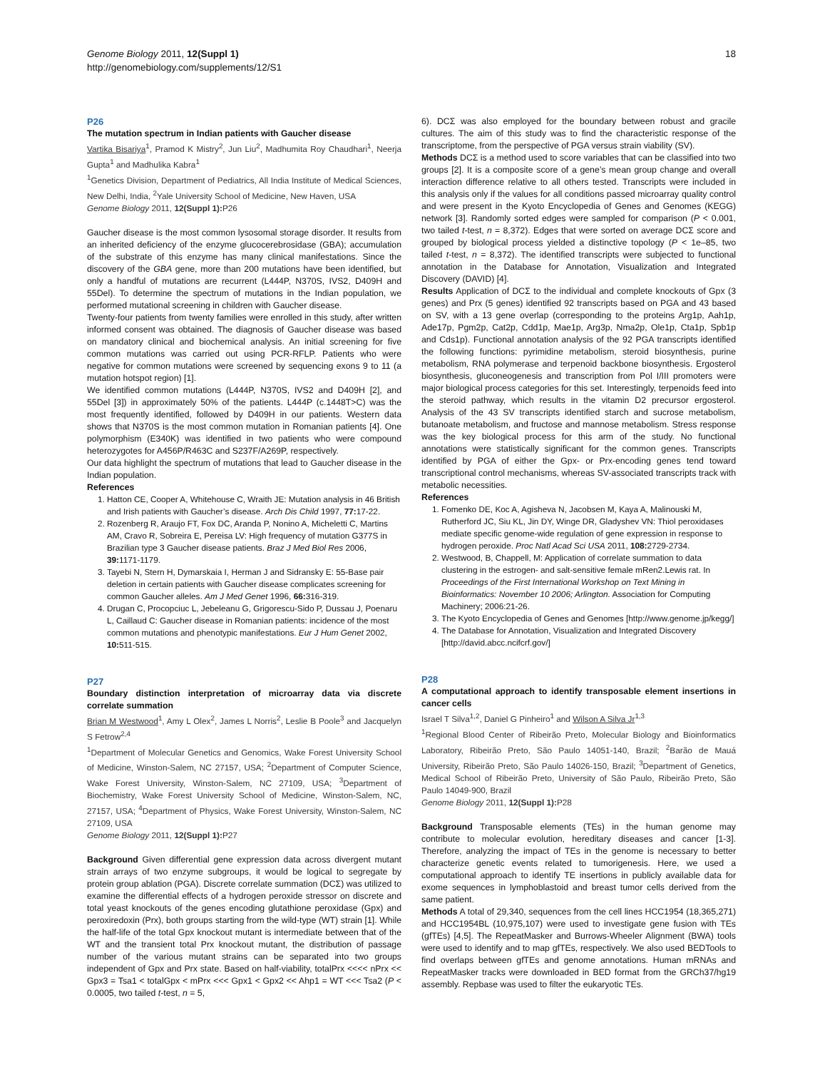18 Genome Biology 2011, 12(Suppl 1)
http://genomebiology.com/supplements/12/S1
P26
The mutation spectrum in Indian patients with Gaucher disease
Vartika Bisariya<sup>1</sup>, Pramod K Mistry<sup>2</sup>, Jun Liu<sup>2</sup>, Madhumita Roy Chaudhari<sup>1</sup>, Neerja Gupta<sup>1</sup> and Madhulika Kabra<sup>1</sup>
<sup>1</sup> Genetics Division, Department of Pediatrics, All India Institute of Medical Sciences, New Delhi, India, <sup>2</sup>Yale University School of Medicine, New Haven, USA
Genome Biology 2011, 12(Suppl 1): P26
Gaucher disease is the most common lysosomal storage disorder. It results from an inherited deficiency of the enzyme glucocerebrosidase (GBA); accumulation of the substrate of this enzyme has many clinical manifestations. Since the discovery of the GBA gene, more than 200 mutations have been identified, but only a handful of mutations are recurrent (L444P, N370S, IVS2, D409H and 55Del). To determine the spectrum of mutations in the Indian population, we performed mutational screening in children with Gaucher disease.
Twenty-four patients from twenty families were enrolled in this study, after written informed consent was obtained. The diagnosis of Gaucher disease was based on mandatory clinical and biochemical analysis. An initial screening for five common mutations was carried out using PCR-RFLP. Patients who were negative for common mutations were screened by sequencing exons 9 to 11 (a mutation hotspot region) [1].
We identified common mutations (L444P, N370S, IVS2 and D409H [2], and 55Del [3]) in approximately 50% of the patients. L444P (c.1448T>C) was the most frequently identified, followed by D409H in our patients. Western data shows that N370S is the most common mutation in Romanian patients [4]. One polymorphism (E340K) was identified in two patients who were compound heterozygotes for A456P/R463C and S237F/A269P, respectively.
Our data highlight the spectrum of mutations that lead to Gaucher disease in the Indian population.
References
1. Hatton CE, Cooper A, Whitehouse C, Wraith JE: Mutation analysis in 46 British and Irish patients with Gaucher’s disease. Arch Dis Child 1997, 77: 17-22.
2. Rozenberg R, Araujo FT, Fox DC, Aranda P, Nonino A, Micheletti C, Martins AM, Cravo R, Sobreira E, Pereisa LV: High frequency of mutation G377S in Brazilian type 3 Gaucher disease patients. Braz J Med Biol Res 2006, 39: 1171-1179.
3. Tayebi N, Stern H, Dymarskaia I, Herman J and Sidransky E: 55-Base pair deletion in certain patients with Gaucher disease complicates screening for common Gaucher alleles. Am J Med Genet 1996, 66: 316-319.
4. Drugan C, Procopciuc L, Jebeleanu G, Grigorescu-Sido P, Dussau J, Poenaru L, Caillaud C: Gaucher disease in Romanian patients: incidence of the most common mutations and phenotypic manifestations. Eur J Hum Genet 2002, 10: 511-515.
P27
Boundary distinction interpretation of microarray data via discrete correlate summation
Brian M Westwood<sup>1</sup>, Amy L Olex<sup>2</sup>, James L Norris<sup>2</sup>, Leslie B Poole<sup>3</sup> and Jacquelyn S Fetrow<sup>2,4</sup>
<sup>1</sup> Department of Molecular Genetics and Genomics, Wake Forest University School of Medicine, Winston-Salem, NC 27157, USA; <sup>2</sup>Department of Computer Science, Wake Forest University, Winston-Salem, NC 27109, USA; <sup>3</sup>Department of Biochemistry, Wake Forest University School of Medicine, Winston-Salem, NC, 27157, USA; <sup>4</sup>Department of Physics, Wake Forest University, Winston-Salem, NC 27109, USA
Genome Biology 2011, 12(Suppl 1): P27
Background Given differential gene expression data across divergent mutant strain arrays of two enzyme subgroups, it would be logical to segregate by protein group ablation (PGA). Discrete correlate summation (DCΣ) was utilized to examine the differential effects of a hydrogen peroxide stressor on discrete and total yeast knockouts of the genes encoding glutathione peroxidase (Gpx) and peroxiredoxin (Prx), both groups starting from the wild-type (WT) strain [1]. While the half-life of the total Gpx knockout mutant is intermediate between that of the WT and the transient total Prx knockout mutant, the distribution of passage number of the various mutant strains can be separated into two groups independent of Gpx and Prx state. Based on half-viability, totalPrx <<<< nPrx << Gpx3 = Tsa1 < totalGpx < mPrx <<< Gpx1 < Gpx2 << Ahp1 = WT <<< Tsa2 (P < 0.0005, two tailed t-test, n = 5,
6). DCΣ was also employed for the boundary between robust and gracile cultures. The aim of this study was to find the characteristic response of the transcriptome, from the perspective of PGA versus strain viability (SV).
Methods DCΣ is a method used to score variables that can be classified into two groups [2]. It is a composite score of a gene’s mean group change and overall interaction difference relative to all others tested. Transcripts were included in this analysis only if the values for all conditions passed microarray quality control and were present in the Kyoto Encyclopedia of Genes and Genomes (KEGG) network [3]. Randomly sorted edges were sampled for comparison (P < 0.001, two tailed t-test, n = 8,372). Edges that were sorted on average DCΣ score and grouped by biological process yielded a distinctive topology (P < 1e–85, two tailed t-test, n = 8,372). The identified transcripts were subjected to functional annotation in the Database for Annotation, Visualization and Integrated Discovery (DAVID) [4].
Results Application of DCΣ to the individual and complete knockouts of Gpx (3 genes) and Prx (5 genes) identified 92 transcripts based on PGA and 43 based on SV, with a 13 gene overlap (corresponding to the proteins Arg1p, Aah1p, Ade17p, Pgm2p, Cat2p, Cdd1p, Mae1p, Arg3p, Nma2p, Ole1p, Cta1p, Spb1p and Cds1p). Functional annotation analysis of the 92 PGA transcripts identified the following functions: pyrimidine metabolism, steroid biosynthesis, purine metabolism, RNA polymerase and terpenoid backbone biosynthesis. Ergosterol biosynthesis, gluconeogenesis and transcription from Pol I/III promoters were major biological process categories for this set. Interestingly, terpenoids feed into the steroid pathway, which results in the vitamin D2 precursor ergosterol. Analysis of the 43 SV transcripts identified starch and sucrose metabolism, butanoate metabolism, and fructose and mannose metabolism. Stress response was the key biological process for this arm of the study. No functional annotations were statistically significant for the common genes. Transcripts identified by PGA of either the Gpx- or Prx-encoding genes tend toward transcriptional control mechanisms, whereas SV-associated transcripts track with metabolic necessities.
References
1. Fomenko DE, Koc A, Agisheva N, Jacobsen M, Kaya A, Malinouski M, Rutherford JC, Siu KL, Jin DY, Winge DR, Gladyshev VN: Thiol peroxidases mediate specific genome-wide regulation of gene expression in response to hydrogen peroxide. Proc Natl Acad Sci USA 2011, 108: 2729-2734.
2. Westwood, B, Chappell, M: Application of correlate summation to data clustering in the estrogen- and salt-sensitive female mRen2.Lewis rat. In Proceedings of the First International Workshop on Text Mining in Bioinformatics: November 10 2006; Arlington. Association for Computing Machinery; 2006:21-26.
3. The Kyoto Encyclopedia of Genes and Genomes [http://www.genome.jp/kegg/]
4. The Database for Annotation, Visualization and Integrated Discovery [http://david.abcc.ncifcrf.gov/]
P28
A computational approach to identify transposable element insertions in cancer cells
Israel T Silva<sup>1,2</sup>, Daniel G Pinheiro<sup>1</sup> and Wilson A Silva Jr<sup>1,3</sup>
<sup>1</sup> Regional Blood Center of Ribeirão Preto, Molecular Biology and Bioinformatics Laboratory, Ribeirão Preto, São Paulo 14051-140, Brazil; <sup>2</sup>Barão de Mauá University, Ribeirão Preto, São Paulo 14026-150, Brazil; <sup>3</sup>Department of Genetics, Medical School of Ribeirão Preto, University of São Paulo, Ribeirão Preto, São Paulo 14049-900, Brazil
Genome Biology 2011, 12(Suppl 1): P28
Background Transposable elements (TEs) in the human genome may contribute to molecular evolution, hereditary diseases and cancer [1-3]. Therefore, analyzing the impact of TEs in the genome is necessary to better characterize genetic events related to tumorigenesis. Here, we used a computational approach to identify TE insertions in publicly available data for exome sequences in lymphoblastoid and breast tumor cells derived from the same patient.
Methods A total of 29,340, sequences from the cell lines HCC1954 (18,365,271) and HCC1954BL (10,975,107) were used to investigate gene fusion with TEs (gfTEs) [4,5]. The RepeatMasker and Burrows-Wheeler Alignment (BWA) tools were used to identify and to map gfTEs, respectively. We also used BEDTools to find overlaps between gfTEs and genome annotations. Human mRNAs and RepeatMasker tracks were downloaded in BED format from the GRCh37/hg19 assembly. Repbase was used to filter the eukaryotic TEs.